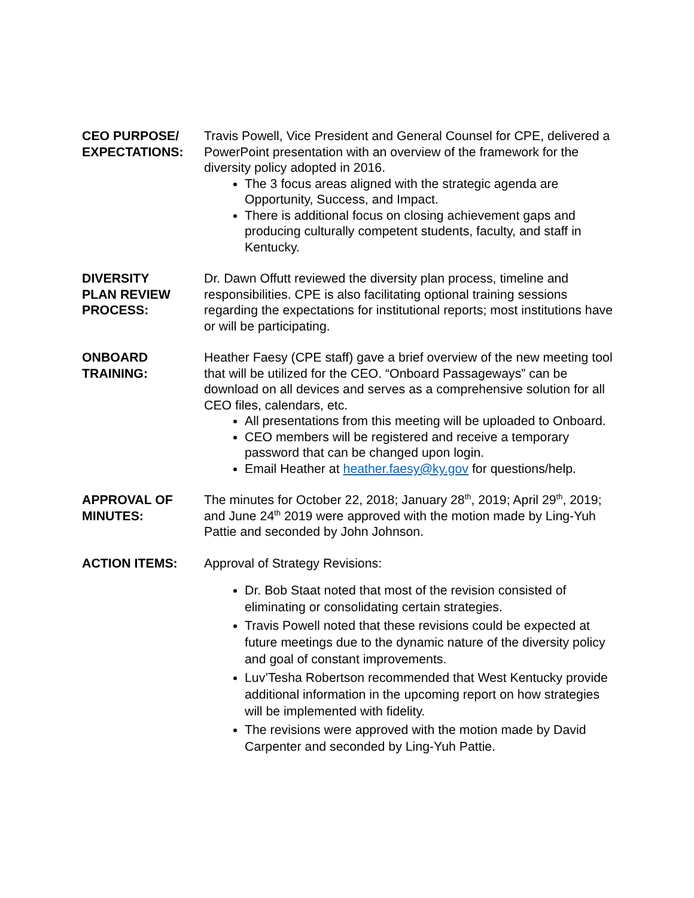CEO PURPOSE/
EXPECTATIONS:
Travis Powell, Vice President and General Counsel for CPE, delivered a PowerPoint presentation with an overview of the framework for the diversity policy adopted in 2016.
The 3 focus areas aligned with the strategic agenda are Opportunity, Success, and Impact.
There is additional focus on closing achievement gaps and producing culturally competent students, faculty, and staff in Kentucky.
DIVERSITY
PLAN REVIEW
PROCESS:
Dr. Dawn Offutt reviewed the diversity plan process, timeline and responsibilities. CPE is also facilitating optional training sessions regarding the expectations for institutional reports; most institutions have or will be participating.
ONBOARD
TRAINING:
Heather Faesy (CPE staff) gave a brief overview of the new meeting tool that will be utilized for the CEO. “Onboard Passageways” can be download on all devices and serves as a comprehensive solution for all CEO files, calendars, etc.
All presentations from this meeting will be uploaded to Onboard.
CEO members will be registered and receive a temporary password that can be changed upon login.
Email Heather at heather.faesy@ky.gov for questions/help.
APPROVAL OF
MINUTES:
The minutes for October 22, 2018; January 28<sup>th</sup>, 2019; April 29<sup>th</sup>, 2019; and June 24<sup>th</sup> 2019 were approved with the motion made by Ling-Yuh Pattie and seconded by John Johnson.
ACTION ITEMS: Approval of Strategy Revisions:
Dr. Bob Staat noted that most of the revision consisted of eliminating or consolidating certain strategies.
Travis Powell noted that these revisions could be expected at future meetings due to the dynamic nature of the diversity policy and goal of constant improvements.
Luv’Tesha Robertson recommended that West Kentucky provide additional information in the upcoming report on how strategies will be implemented with fidelity.
The revisions were approved with the motion made by David Carpenter and seconded by Ling-Yuh Pattie.